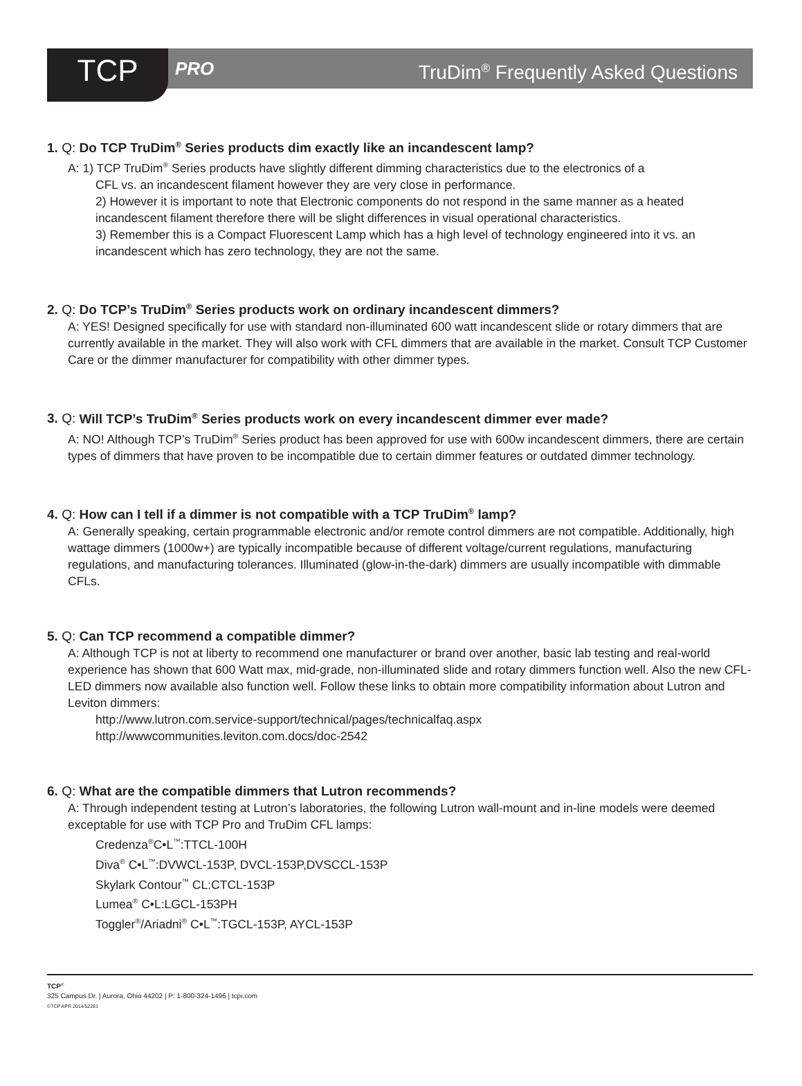TCP
PRO TruDim<sup>®</sup> Frequently Asked Questions
1. Q: Do TCP TruDim<sup>®</sup> Series products dim exactly like an incandescent lamp?
A: 1) TCP TruDim<sup>®</sup> Series products have slightly different dimming characteristics due to the electronics of a
CFL vs. an incandescent filament however they are very close in performance.
2) However it is important to note that Electronic components do not respond in the same manner as a heated incandescent filament therefore there will be slight differences in visual operational characteristics.
3) Remember this is a Compact Fluorescent Lamp which has a high level of technology engineered into it vs. an incandescent which has zero technology, they are not the same.
2. Q: Do TCP’s TruDim<sup>®</sup> Series products work on ordinary incandescent dimmers?
A: YES! Designed specifically for use with standard non-illuminated 600 watt incandescent slide or rotary dimmers that are currently available in the market. They will also work with CFL dimmers that are available in the market. Consult TCP Customer Care or the dimmer manufacturer for compatibility with other dimmer types.
3. Q: Will TCP’s TruDim<sup>®</sup> Series products work on every incandescent dimmer ever made?
A: NO! Although TCP’s TruDim<sup>®</sup> Series product has been approved for use with 600w incandescent dimmers, there are certain types of dimmers that have proven to be incompatible due to certain dimmer features or outdated dimmer technology.
4. Q: How can I tell if a dimmer is not compatible with a TCP TruDim<sup>®</sup> lamp?
A: Generally speaking, certain programmable electronic and/or remote control dimmers are not compatible. Additionally, high wattage dimmers (1000w+) are typically incompatible because of different voltage/current regulations, manufacturing regulations, and manufacturing tolerances. Illuminated (glow-in-the-dark) dimmers are usually incompatible with dimmable CFLs.
5. Q: Can TCP recommend a compatible dimmer?
A: Although TCP is not at liberty to recommend one manufacturer or brand over another, basic lab testing and real-world experience has shown that 600 Watt max, mid-grade, non-illuminated slide and rotary dimmers function well. Also the new CFL-LED dimmers now available also function well. Follow these links to obtain more compatibility information about Lutron and Leviton dimmers:
http://www.lutron.com.service-support/technical/pages/technicalfaq.aspx
http://wwwcommunities.leviton.com.docs/doc-2542
6. Q: What are the compatible dimmers that Lutron recommends?
A: Through independent testing at Lutron’s laboratories, the following Lutron wall-mount and in-line models were deemed exceptable for use with TCP Pro and TruDim CFL lamps:
Credenza<sup>®</sup>C•L<sup>™</sup>:TTCL-100H
Diva<sup>®</sup> C•L<sup>™</sup>:DVWCL-153P, DVCL-153P,DVSCCL-153P
Skylark Contour<sup>™</sup> CL:CTCL-153P
Lumea<sup>®</sup> C•L:LGCL-153PH
Toggler<sup>®</sup>/Ariadni<sup>®</sup> C•L<sup>™</sup>:TGCL-153P, AYCL-153P
TCP<sup>®</sup>
325 Campus Dr. | Aurora, Ohio 44202 | P: 1-800-324-1496 | tcpi.com
©TCP APR 2014/52281